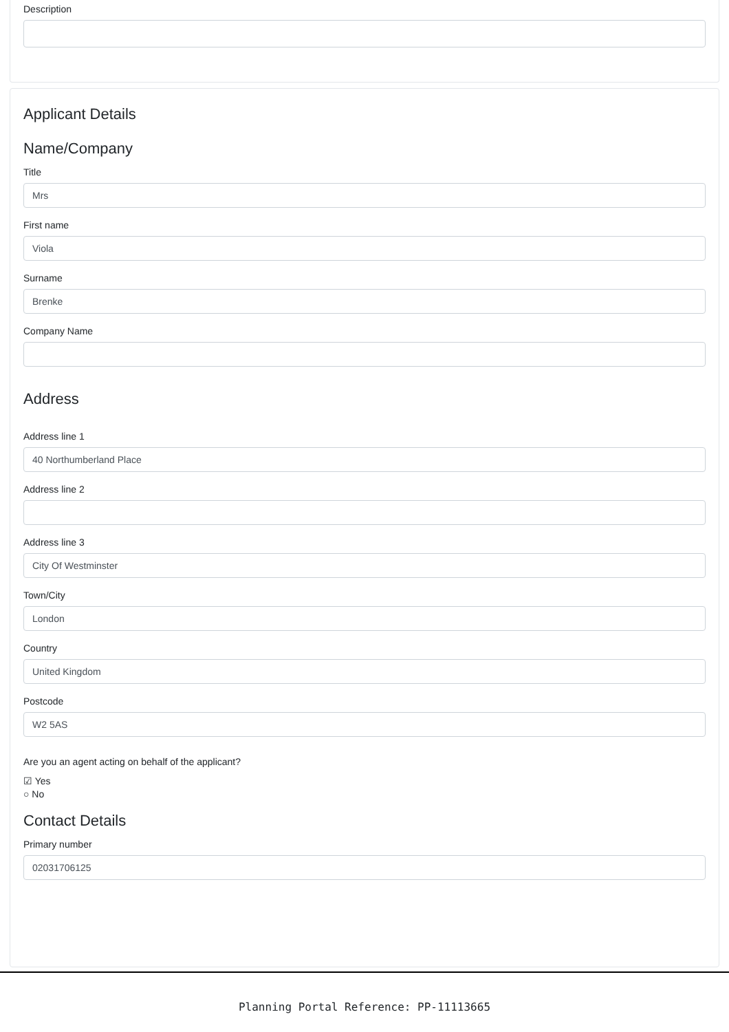Description
Applicant Details
Name/Company
Title
Mrs
First name
Viola
Surname
Brenke
Company Name
Address
Address line 1
40 Northumberland Place
Address line 2
Address line 3
City Of Westminster
Town/City
London
Country
United Kingdom
Postcode
W2 5AS
Are you an agent acting on behalf of the applicant?
☑ Yes
○ No
Contact Details
Primary number
02031706125
Planning Portal Reference: PP-11113665